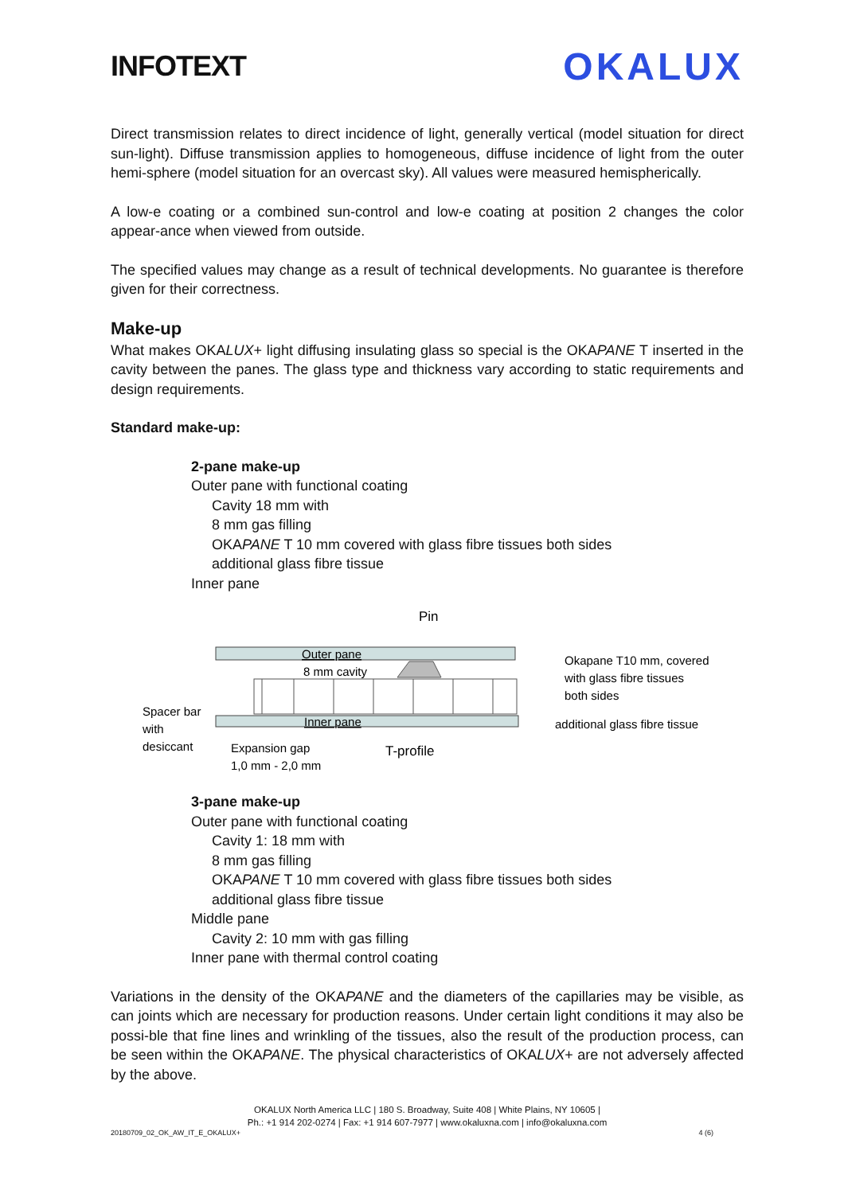INFOTEXT
OKALUX
Direct transmission relates to direct incidence of light, generally vertical (model situation for direct sun-light). Diffuse transmission applies to homogeneous, diffuse incidence of light from the outer hemi-sphere (model situation for an overcast sky). All values were measured hemispherically.
A low-e coating or a combined sun-control and low-e coating at position 2 changes the color appear-ance when viewed from outside.
The specified values may change as a result of technical developments. No guarantee is therefore given for their correctness.
Make-up
What makes OKALUX+ light diffusing insulating glass so special is the OKAPANE T inserted in the cavity between the panes. The glass type and thickness vary according to static requirements and design requirements.
Standard make-up:
2-pane make-up
Outer pane with functional coating
Cavity 18 mm with
8 mm gas filling
OKAPANE T 10 mm covered with glass fibre tissues both sides
additional glass fibre tissue
Inner pane
Pin
Outer pane
8 mm cavity
Inner pane
Okapane T10 mm, covered
with glass fibre tissues
both sides
additional glass fibre tissue
Spacer bar
with
desiccant
Expansion gap
1,0 mm - 2,0 mm
T-profile
3-pane make-up
Outer pane with functional coating
Cavity 1: 18 mm with
8 mm gas filling
OKAPANE T 10 mm covered with glass fibre tissues both sides
additional glass fibre tissue
Middle pane
Cavity 2: 10 mm with gas filling
Inner pane with thermal control coating
Variations in the density of the OKAPANE and the diameters of the capillaries may be visible, as can joints which are necessary for production reasons. Under certain light conditions it may also be possi-ble that fine lines and wrinkling of the tissues, also the result of the production process, can be seen within the OKAPANE. The physical characteristics of OKALUX+ are not adversely affected by the above.
OKALUX North America LLC | 180 S. Broadway, Suite 408 | White Plains, NY 10605 |
Ph.: +1 914 202-0274 | Fax: +1 914 607-7977 | www.okaluxna.com | info@okaluxna.com
20180709_02_OK_AW_IT_E_OKALUX+ 4 (6)